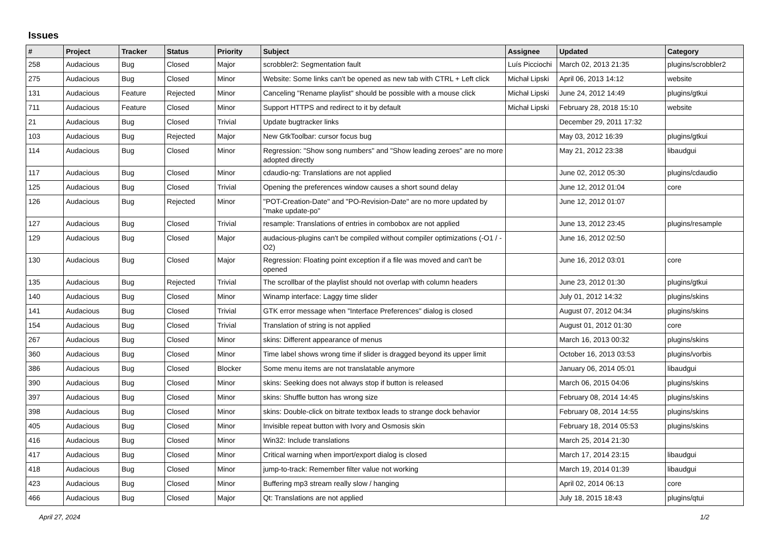Issues
| # | Project | Tracker | Status | Priority | Subject | Assignee | Updated | Category |
| --- | --- | --- | --- | --- | --- | --- | --- | --- |
| 258 | Audacious | Bug | Closed | Major | scrobbler2: Segmentation fault | Luís Picciochi | March 02, 2013 21:35 | plugins/scrobbler2 |
| 275 | Audacious | Bug | Closed | Minor | Website: Some links can't be opened as new tab with CTRL + Left click | Michał Lipski | April 06, 2013 14:12 | website |
| 131 | Audacious | Feature | Rejected | Minor | Canceling "Rename playlist" should be possible with a mouse click | Michał Lipski | June 24, 2012 14:49 | plugins/gtkui |
| 711 | Audacious | Feature | Closed | Minor | Support HTTPS and redirect to it by default | Michał Lipski | February 28, 2018 15:10 | website |
| 21 | Audacious | Bug | Closed | Trivial | Update bugtracker links | | December 29, 2011 17:32 | |
| 103 | Audacious | Bug | Rejected | Major | New GtkToolbar: cursor focus bug | | May 03, 2012 16:39 | plugins/gtkui |
| 114 | Audacious | Bug | Closed | Minor | Regression: "Show song numbers" and "Show leading zeroes" are no more adopted directly | | May 21, 2012 23:38 | libaudgui |
| 117 | Audacious | Bug | Closed | Minor | cdaudio-ng: Translations are not applied | | June 02, 2012 05:30 | plugins/cdaudio |
| 125 | Audacious | Bug | Closed | Trivial | Opening the preferences window causes a short sound delay | | June 12, 2012 01:04 | core |
| 126 | Audacious | Bug | Rejected | Minor | "POT-Creation-Date" and "PO-Revision-Date" are no more updated by "make update-po" | | June 12, 2012 01:07 | |
| 127 | Audacious | Bug | Closed | Trivial | resample: Translations of entries in combobox are not applied | | June 13, 2012 23:45 | plugins/resample |
| 129 | Audacious | Bug | Closed | Major | audacious-plugins can't be compiled without compiler optimizations (-O1 / -O2) | | June 16, 2012 02:50 | |
| 130 | Audacious | Bug | Closed | Major | Regression: Floating point exception if a file was moved and can't be opened | | June 16, 2012 03:01 | core |
| 135 | Audacious | Bug | Rejected | Trivial | The scrollbar of the playlist should not overlap with column headers | | June 23, 2012 01:30 | plugins/gtkui |
| 140 | Audacious | Bug | Closed | Minor | Winamp interface: Laggy time slider | | July 01, 2012 14:32 | plugins/skins |
| 141 | Audacious | Bug | Closed | Trivial | GTK error message when "Interface Preferences" dialog is closed | | August 07, 2012 04:34 | plugins/skins |
| 154 | Audacious | Bug | Closed | Trivial | Translation of string is not applied | | August 01, 2012 01:30 | core |
| 267 | Audacious | Bug | Closed | Minor | skins: Different appearance of menus | | March 16, 2013 00:32 | plugins/skins |
| 360 | Audacious | Bug | Closed | Minor | Time label shows wrong time if slider is dragged beyond its upper limit | | October 16, 2013 03:53 | plugins/vorbis |
| 386 | Audacious | Bug | Closed | Blocker | Some menu items are not translatable anymore | | January 06, 2014 05:01 | libaudgui |
| 390 | Audacious | Bug | Closed | Minor | skins: Seeking does not always stop if button is released | | March 06, 2015 04:06 | plugins/skins |
| 397 | Audacious | Bug | Closed | Minor | skins: Shuffle button has wrong size | | February 08, 2014 14:45 | plugins/skins |
| 398 | Audacious | Bug | Closed | Minor | skins: Double-click on bitrate textbox leads to strange dock behavior | | February 08, 2014 14:55 | plugins/skins |
| 405 | Audacious | Bug | Closed | Minor | Invisible repeat button with Ivory and Osmosis skin | | February 18, 2014 05:53 | plugins/skins |
| 416 | Audacious | Bug | Closed | Minor | Win32: Include translations | | March 25, 2014 21:30 | |
| 417 | Audacious | Bug | Closed | Minor | Critical warning when import/export dialog is closed | | March 17, 2014 23:15 | libaudgui |
| 418 | Audacious | Bug | Closed | Minor | jump-to-track: Remember filter value not working | | March 19, 2014 01:39 | libaudgui |
| 423 | Audacious | Bug | Closed | Minor | Buffering mp3 stream really slow / hanging | | April 02, 2014 06:13 | core |
| 466 | Audacious | Bug | Closed | Major | Qt: Translations are not applied | | July 18, 2015 18:43 | plugins/qtui |
April 27, 2024 1/2